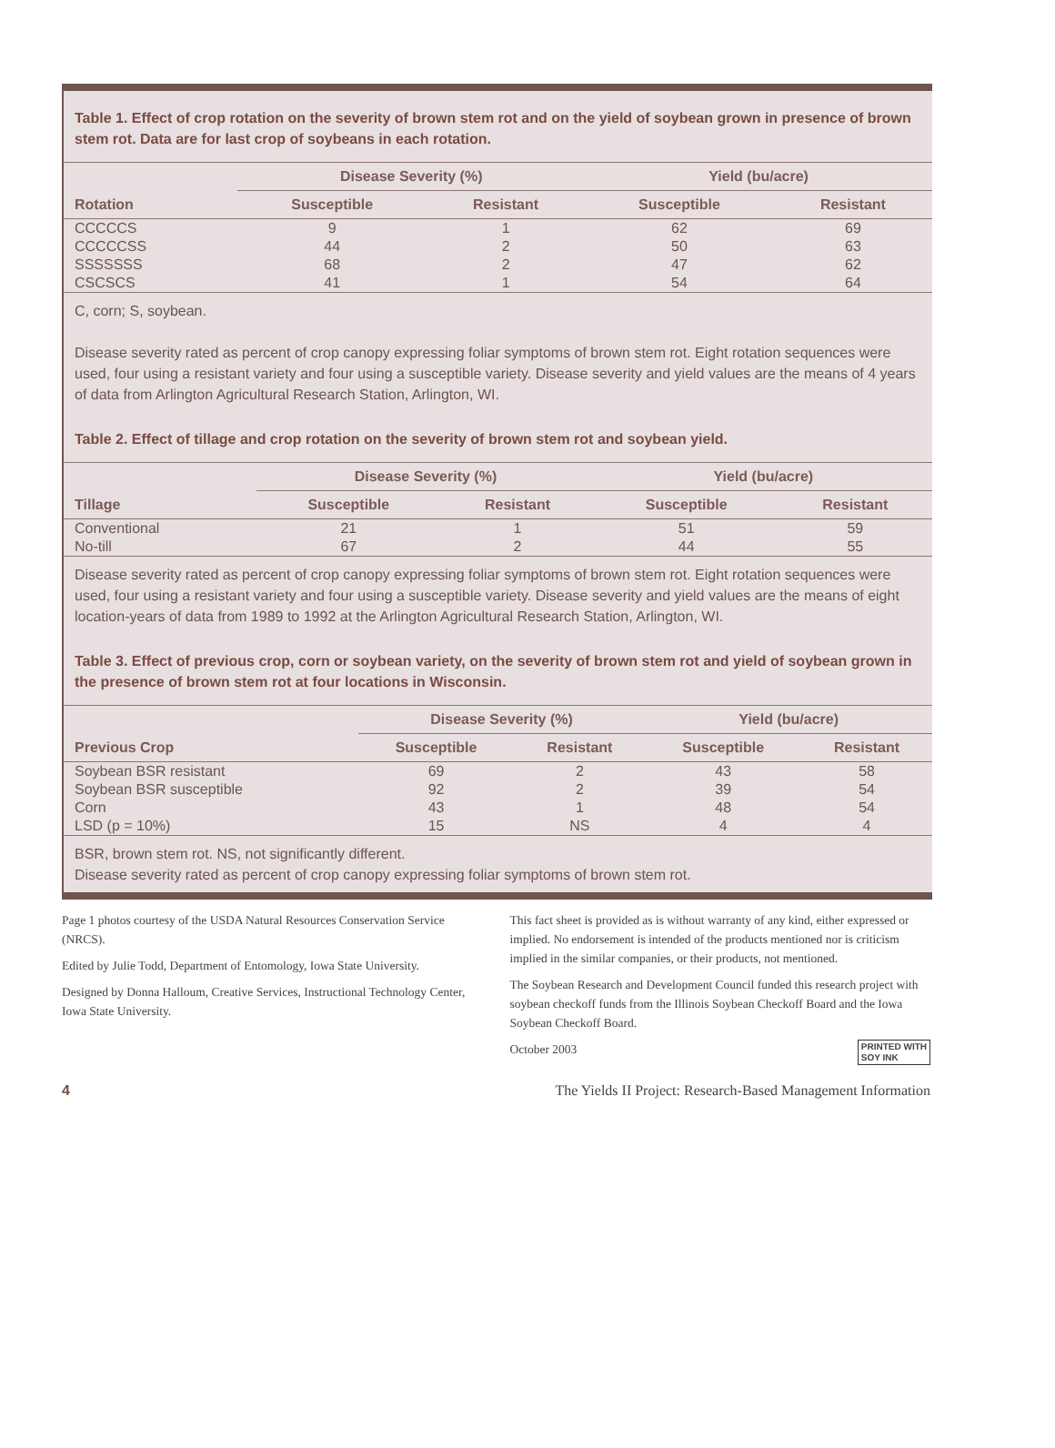Table 1. Effect of crop rotation on the severity of brown stem rot and on the yield of soybean grown in presence of brown stem rot. Data are for last crop of soybeans in each rotation.
| | Disease Severity (%) | | Yield (bu/acre) | |
| --- | --- | --- | --- | --- |
| Rotation | Susceptible | Resistant | Susceptible | Resistant |
| CCCCCS | 9 | 1 | 62 | 69 |
| CCCCCSS | 44 | 2 | 50 | 63 |
| SSSSSSS | 68 | 2 | 47 | 62 |
| CSCSCS | 41 | 1 | 54 | 64 |
C, corn; S, soybean.
Disease severity rated as percent of crop canopy expressing foliar symptoms of brown stem rot. Eight rotation sequences were used, four using a resistant variety and four using a susceptible variety. Disease severity and yield values are the means of 4 years of data from Arlington Agricultural Research Station, Arlington, WI.
Table 2. Effect of tillage and crop rotation on the severity of brown stem rot and soybean yield.
| | Disease Severity (%) | | Yield (bu/acre) | |
| --- | --- | --- | --- | --- |
| Tillage | Susceptible | Resistant | Susceptible | Resistant |
| Conventional | 21 | 1 | 51 | 59 |
| No-till | 67 | 2 | 44 | 55 |
Disease severity rated as percent of crop canopy expressing foliar symptoms of brown stem rot. Eight rotation sequences were used, four using a resistant variety and four using a susceptible variety. Disease severity and yield values are the means of eight location-years of data from 1989 to 1992 at the Arlington Agricultural Research Station, Arlington, WI.
Table 3. Effect of previous crop, corn or soybean variety, on the severity of brown stem rot and yield of soybean grown in the presence of brown stem rot at four locations in Wisconsin.
| | Disease Severity (%) | | Yield (bu/acre) | |
| --- | --- | --- | --- | --- |
| Previous Crop | Susceptible | Resistant | Susceptible | Resistant |
| Soybean BSR resistant | 69 | 2 | 43 | 58 |
| Soybean BSR susceptible | 92 | 2 | 39 | 54 |
| Corn | 43 | 1 | 48 | 54 |
| LSD (p = 10%) | 15 | NS | 4 | 4 |
BSR, brown stem rot. NS, not significantly different.
Disease severity rated as percent of crop canopy expressing foliar symptoms of brown stem rot.
Page 1 photos courtesy of the USDA Natural Resources Conservation Service (NRCS).
Edited by Julie Todd, Department of Entomology, Iowa State University.
Designed by Donna Halloum, Creative Services, Instructional Technology Center, Iowa State University.
This fact sheet is provided as is without warranty of any kind, either expressed or implied. No endorsement is intended of the products mentioned nor is criticism implied in the similar companies, or their products, not mentioned.
The Soybean Research and Development Council funded this research project with soybean checkoff funds from the Illinois Soybean Checkoff Board and the Iowa Soybean Checkoff Board.
October 2003 PRINTED WITH
SOY INK
4 The Yields II Project: Research-Based Management Information